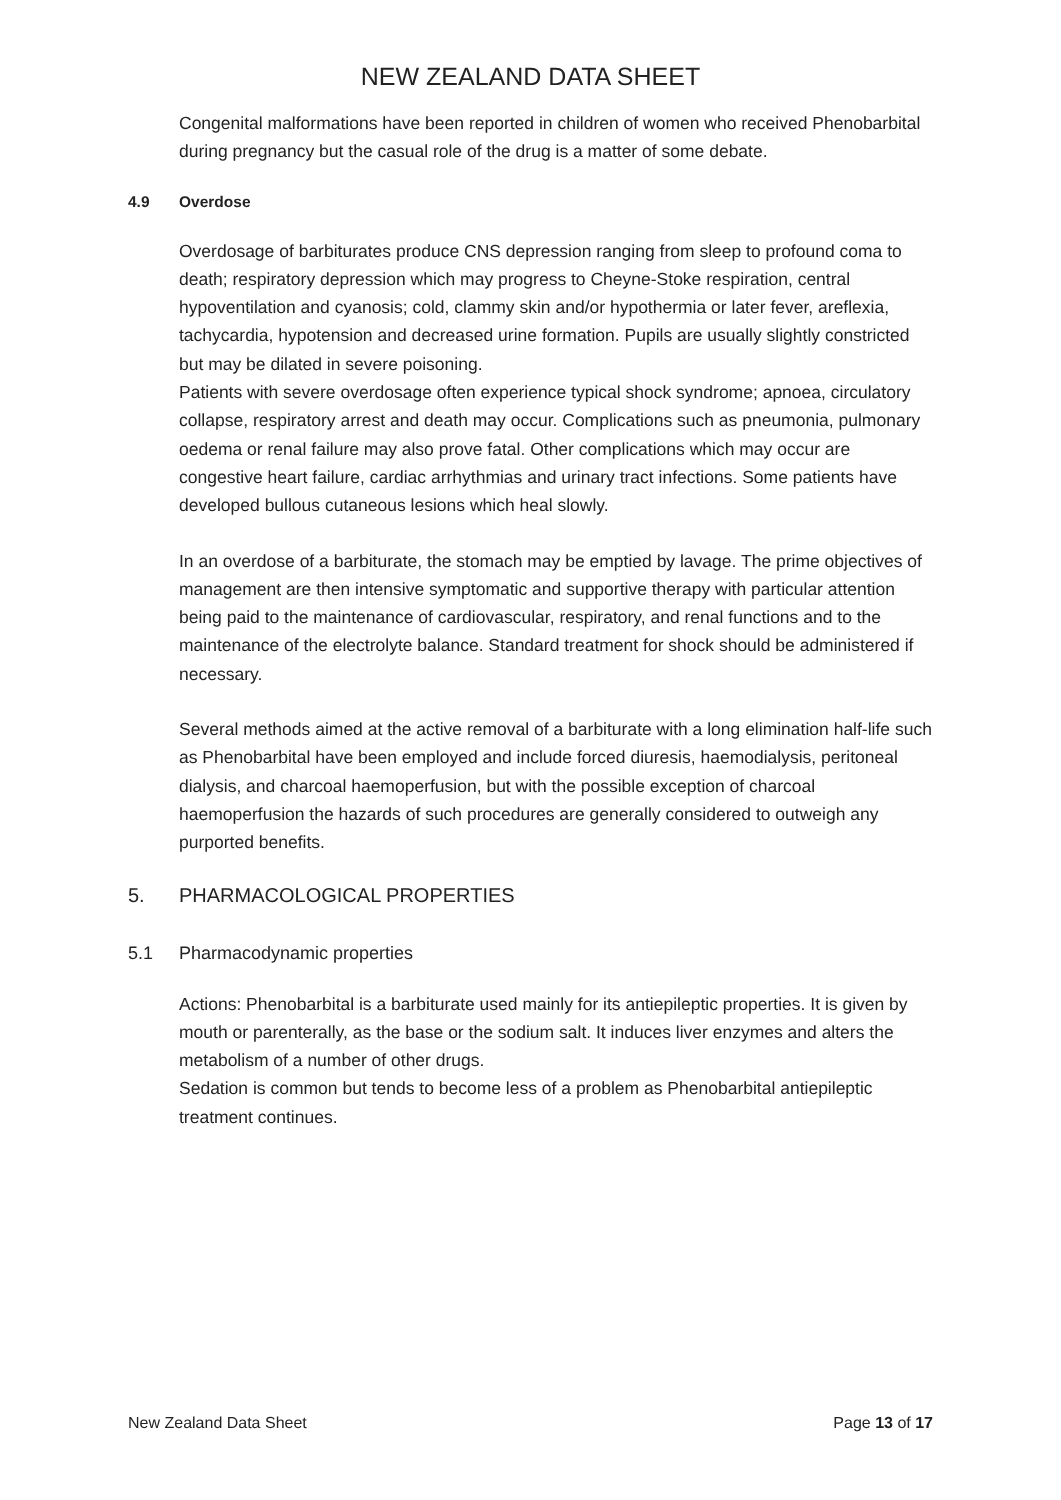NEW ZEALAND DATA SHEET
Congenital malformations have been reported in children of women who received Phenobarbital during pregnancy but the casual role of the drug is a matter of some debate.
4.9 Overdose
Overdosage of barbiturates produce CNS depression ranging from sleep to profound coma to death; respiratory depression which may progress to Cheyne-Stoke respiration, central hypoventilation and cyanosis; cold, clammy skin and/or hypothermia or later fever, areflexia, tachycardia, hypotension and decreased urine formation. Pupils are usually slightly constricted but may be dilated in severe poisoning.
Patients with severe overdosage often experience typical shock syndrome; apnoea, circulatory collapse, respiratory arrest and death may occur. Complications such as pneumonia, pulmonary oedema or renal failure may also prove fatal. Other complications which may occur are congestive heart failure, cardiac arrhythmias and urinary tract infections. Some patients have developed bullous cutaneous lesions which heal slowly.
In an overdose of a barbiturate, the stomach may be emptied by lavage. The prime objectives of management are then intensive symptomatic and supportive therapy with particular attention being paid to the maintenance of cardiovascular, respiratory, and renal functions and to the maintenance of the electrolyte balance. Standard treatment for shock should be administered if necessary.
Several methods aimed at the active removal of a barbiturate with a long elimination half-life such as Phenobarbital have been employed and include forced diuresis, haemodialysis, peritoneal dialysis, and charcoal haemoperfusion, but with the possible exception of charcoal haemoperfusion the hazards of such procedures are generally considered to outweigh any purported benefits.
5. PHARMACOLOGICAL PROPERTIES
5.1 Pharmacodynamic properties
Actions: Phenobarbital is a barbiturate used mainly for its antiepileptic properties. It is given by mouth or parenterally, as the base or the sodium salt. It induces liver enzymes and alters the metabolism of a number of other drugs.
Sedation is common but tends to become less of a problem as Phenobarbital antiepileptic treatment continues.
New Zealand Data Sheet Page 13 of 17